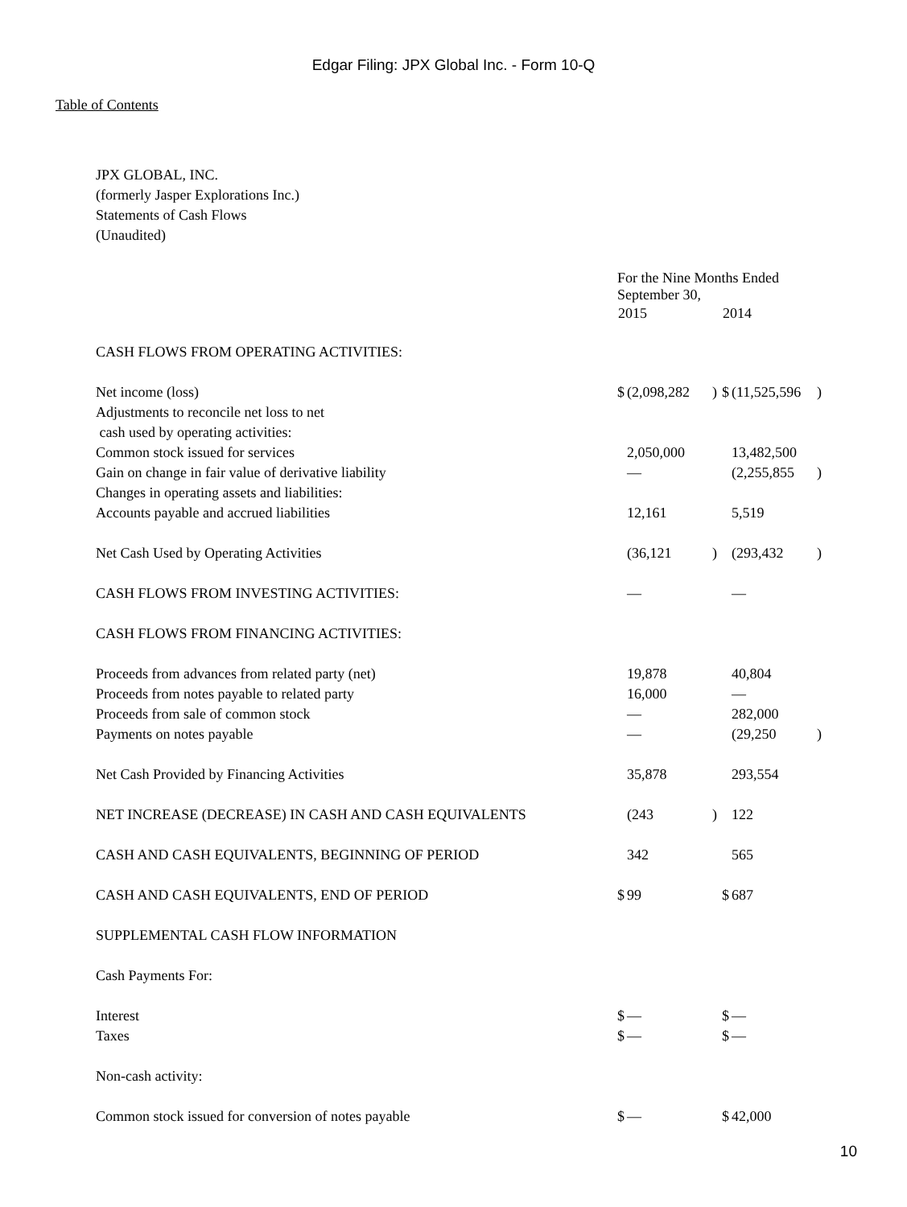Edgar Filing: JPX Global Inc. - Form 10-Q
Table of Contents
JPX GLOBAL, INC.
(formerly Jasper Explorations Inc.)
Statements of Cash Flows
(Unaudited)
| | For the Nine Months Ended September 30, | | | | | |
| | 2015 | | | 2014 | | |
| CASH FLOWS FROM OPERATING ACTIVITIES: | | | | | | |
| Net income (loss) | $ | (2,098,282 | ) | $ | (11,525,596 | ) |
| Adjustments to reconcile net loss to net | | | | | | |
| cash used by operating activities: | | | | | | |
| Common stock issued for services | | 2,050,000 | | | 13,482,500 | |
| Gain on change in fair value of derivative liability | | — | | | (2,255,855 | ) |
| Changes in operating assets and liabilities: | | | | | | |
| Accounts payable and accrued liabilities | | 12,161 | | | 5,519 | |
| Net Cash Used by Operating Activities | | (36,121 | ) | | (293,432 | ) |
| CASH FLOWS FROM INVESTING ACTIVITIES: | | — | | | — | |
| CASH FLOWS FROM FINANCING ACTIVITIES: | | | | | | |
| Proceeds from advances from related party (net) | | 19,878 | | | 40,804 | |
| Proceeds from notes payable to related party | | 16,000 | | | — | |
| Proceeds from sale of common stock | | — | | | 282,000 | |
| Payments on notes payable | | — | | | (29,250 | ) |
| Net Cash Provided by Financing Activities | | 35,878 | | | 293,554 | |
| NET INCREASE (DECREASE) IN CASH AND CASH EQUIVALENTS | | (243 | ) | | 122 | |
| CASH AND CASH EQUIVALENTS, BEGINNING OF PERIOD | | 342 | | | 565 | |
| CASH AND CASH EQUIVALENTS, END OF PERIOD | $ | 99 | | $ | 687 | |
| SUPPLEMENTAL CASH FLOW INFORMATION | | | | | | |
| Cash Payments For: | | | | | | |
| Interest | $ | — | | $ | — | |
| Taxes | $ | — | | $ | — | |
| Non-cash activity: | | | | | | |
| Common stock issued for conversion of notes payable | $ | — | | $ | 42,000 | |
10